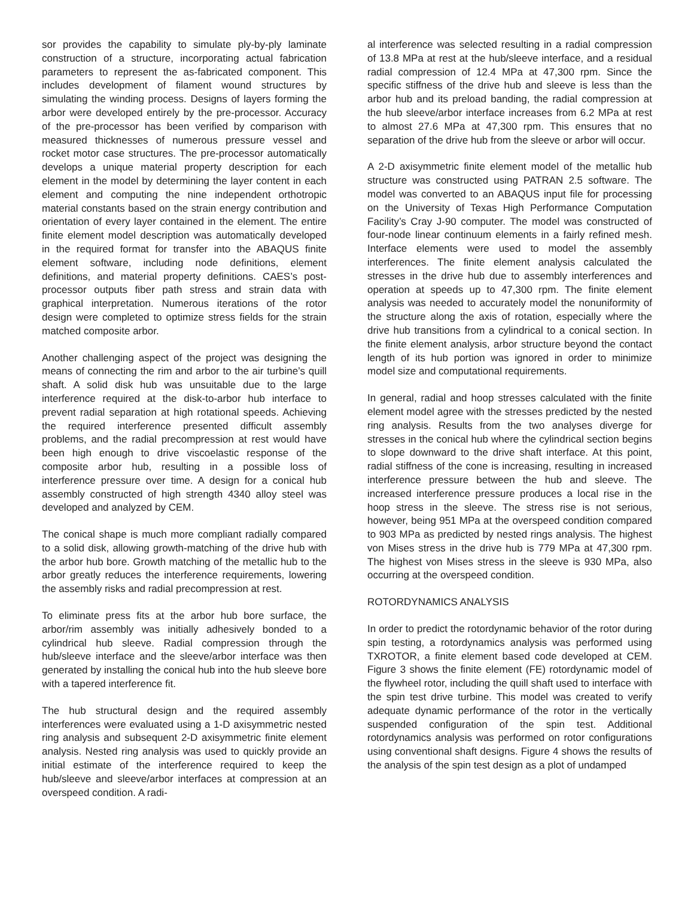sor provides the capability to simulate ply-by-ply laminate construction of a structure, incorporating actual fabrication parameters to represent the as-fabricated component. This includes development of filament wound structures by simulating the winding process. Designs of layers forming the arbor were developed entirely by the pre-processor. Accuracy of the pre-processor has been verified by comparison with measured thicknesses of numerous pressure vessel and rocket motor case structures. The pre-processor automatically develops a unique material property description for each element in the model by determining the layer content in each element and computing the nine independent orthotropic material constants based on the strain energy contribution and orientation of every layer contained in the element. The entire finite element model description was automatically developed in the required format for transfer into the ABAQUS finite element software, including node definitions, element definitions, and material property definitions. CAES’s post-processor outputs fiber path stress and strain data with graphical interpretation. Numerous iterations of the rotor design were completed to optimize stress fields for the strain matched composite arbor.
Another challenging aspect of the project was designing the means of connecting the rim and arbor to the air turbine’s quill shaft. A solid disk hub was unsuitable due to the large interference required at the disk-to-arbor hub interface to prevent radial separation at high rotational speeds. Achieving the required interference presented difficult assembly problems, and the radial precompression at rest would have been high enough to drive viscoelastic response of the composite arbor hub, resulting in a possible loss of interference pressure over time. A design for a conical hub assembly constructed of high strength 4340 alloy steel was developed and analyzed by CEM.
The conical shape is much more compliant radially compared to a solid disk, allowing growth-matching of the drive hub with the arbor hub bore. Growth matching of the metallic hub to the arbor greatly reduces the interference requirements, lowering the assembly risks and radial precompression at rest.
To eliminate press fits at the arbor hub bore surface, the arbor/rim assembly was initially adhesively bonded to a cylindrical hub sleeve. Radial compression through the hub/sleeve interface and the sleeve/arbor interface was then generated by installing the conical hub into the hub sleeve bore with a tapered interference fit.
The hub structural design and the required assembly interferences were evaluated using a 1-D axisymmetric nested ring analysis and subsequent 2-D axisymmetric finite element analysis. Nested ring analysis was used to quickly provide an initial estimate of the interference required to keep the hub/sleeve and sleeve/arbor interfaces at compression at an overspeed condition. A radi-
al interference was selected resulting in a radial compression of 13.8 MPa at rest at the hub/sleeve interface, and a residual radial compression of 12.4 MPa at 47,300 rpm. Since the specific stiffness of the drive hub and sleeve is less than the arbor hub and its preload banding, the radial compression at the hub sleeve/arbor interface increases from 6.2 MPa at rest to almost 27.6 MPa at 47,300 rpm. This ensures that no separation of the drive hub from the sleeve or arbor will occur.
A 2-D axisymmetric finite element model of the metallic hub structure was constructed using PATRAN 2.5 software. The model was converted to an ABAQUS input file for processing on the University of Texas High Performance Computation Facility’s Cray J-90 computer. The model was constructed of four-node linear continuum elements in a fairly refined mesh. Interface elements were used to model the assembly interferences. The finite element analysis calculated the stresses in the drive hub due to assembly interferences and operation at speeds up to 47,300 rpm. The finite element analysis was needed to accurately model the nonuniformity of the structure along the axis of rotation, especially where the drive hub transitions from a cylindrical to a conical section. In the finite element analysis, arbor structure beyond the contact length of its hub portion was ignored in order to minimize model size and computational requirements.
In general, radial and hoop stresses calculated with the finite element model agree with the stresses predicted by the nested ring analysis. Results from the two analyses diverge for stresses in the conical hub where the cylindrical section begins to slope downward to the drive shaft interface. At this point, radial stiffness of the cone is increasing, resulting in increased interference pressure between the hub and sleeve. The increased interference pressure produces a local rise in the hoop stress in the sleeve. The stress rise is not serious, however, being 951 MPa at the overspeed condition compared to 903 MPa as predicted by nested rings analysis. The highest von Mises stress in the drive hub is 779 MPa at 47,300 rpm. The highest von Mises stress in the sleeve is 930 MPa, also occurring at the overspeed condition.
ROTORDYNAMICS ANALYSIS
In order to predict the rotordynamic behavior of the rotor during spin testing, a rotordynamics analysis was performed using TXROTOR, a finite element based code developed at CEM. Figure 3 shows the finite element (FE) rotordynamic model of the flywheel rotor, including the quill shaft used to interface with the spin test drive turbine. This model was created to verify adequate dynamic performance of the rotor in the vertically suspended configuration of the spin test. Additional rotordynamics analysis was performed on rotor configurations using conventional shaft designs. Figure 4 shows the results of the analysis of the spin test design as a plot of undamped